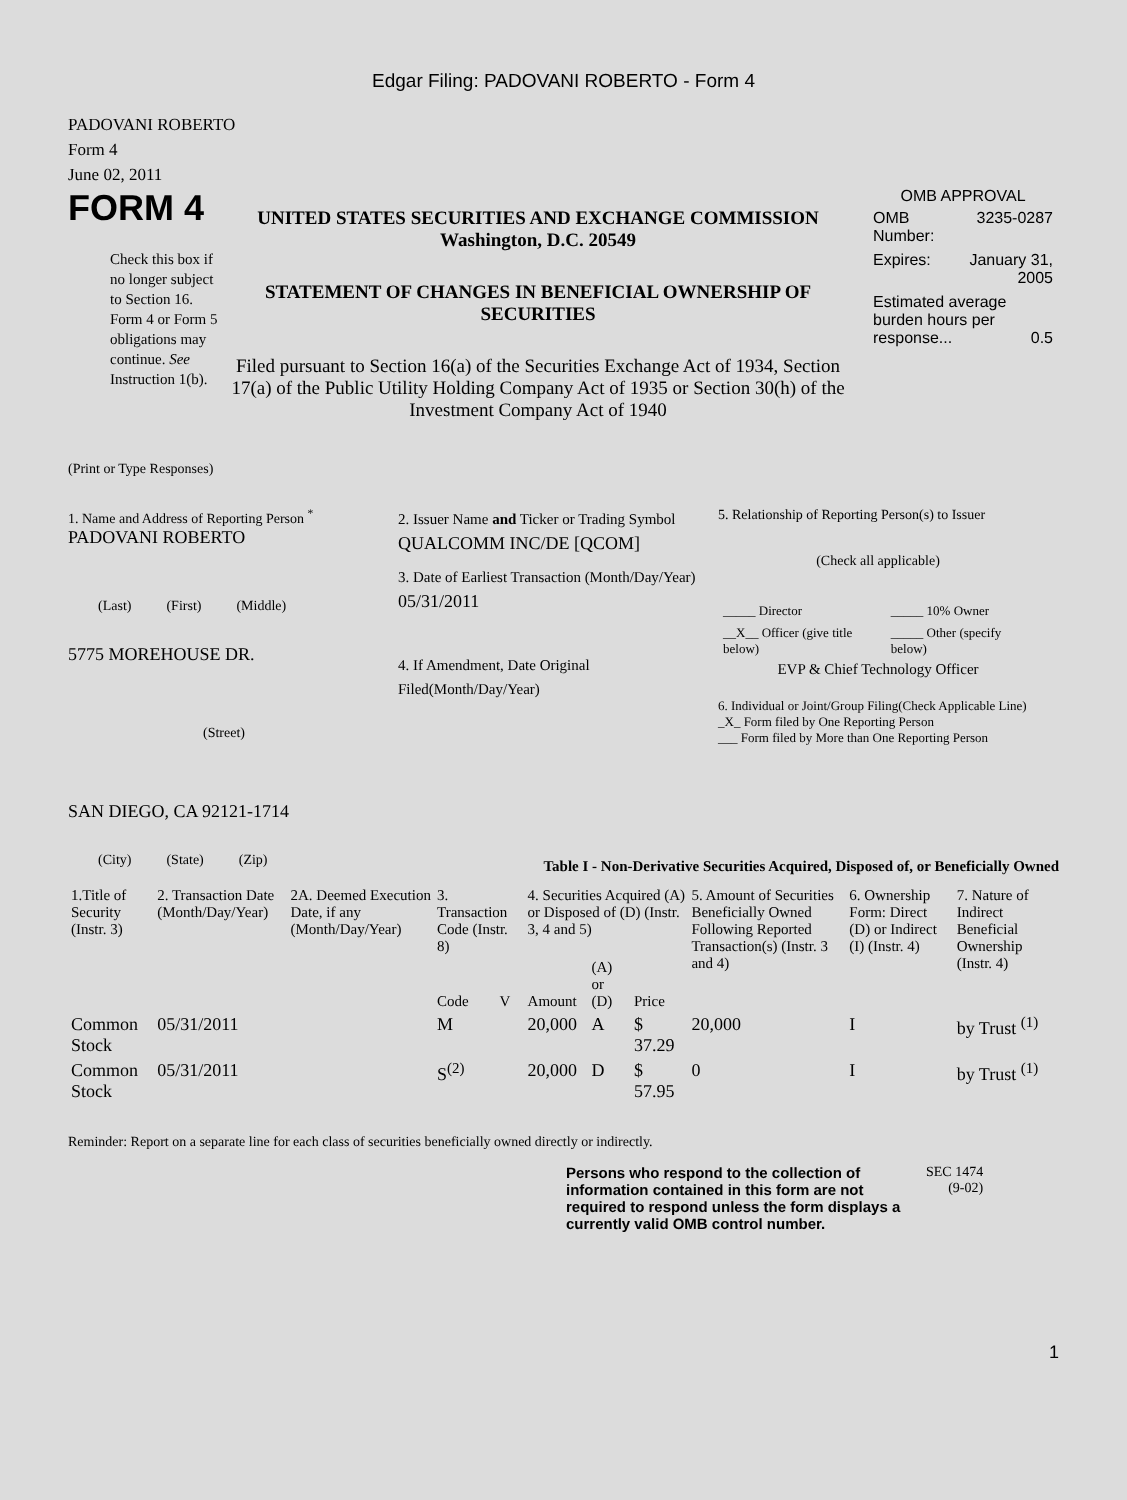Edgar Filing: PADOVANI ROBERTO - Form 4
PADOVANI ROBERTO
Form 4
June 02, 2011
FORM 4
Check this box if no longer subject to Section 16. Form 4 or Form 5 obligations may continue. See Instruction 1(b).
UNITED STATES SECURITIES AND EXCHANGE COMMISSION
Washington, D.C. 20549
STATEMENT OF CHANGES IN BENEFICIAL OWNERSHIP OF SECURITIES
Filed pursuant to Section 16(a) of the Securities Exchange Act of 1934, Section 17(a) of the Public Utility Holding Company Act of 1935 or Section 30(h) of the Investment Company Act of 1940
OMB APPROVAL
| OMB Number: | 3235-0287 |
| Expires: | January 31, 2005 |
| Estimated average burden hours per response... 0.5 | |
(Print or Type Responses)
1. Name and Address of Reporting Person <sup>*</sup>
PADOVANI ROBERTO
(Last) (First) (Middle)
5775 MOREHOUSE DR.
(Street)
SAN DIEGO, CA 92121-1714
(City) (State) (Zip)
2. Issuer Name and Ticker or Trading Symbol
QUALCOMM INC/DE [QCOM]
3. Date of Earliest Transaction (Month/Day/Year)
05/31/2011
4. If Amendment, Date Original Filed(Month/Day/Year)
5. Relationship of Reporting Person(s) to Issuer
(Check all applicable)
| _____ Director | _____ 10% Owner |
| __X__ Officer (give title below) | _____ Other (specify below) |
EVP & Chief Technology Officer
6. Individual or Joint/Group Filing(Check Applicable Line)
_X_ Form filed by One Reporting Person
___ Form filed by More than One Reporting Person
Table I - Non-Derivative Securities Acquired, Disposed of, or Beneficially Owned
| 1.Title of Security (Instr. 3) | 2. Transaction Date (Month/Day/Year) | 2A. Deemed Execution Date, if any (Month/Day/Year) | 3. Transaction Code (Instr. 8) | | 4. Securities Acquired (A) or Disposed of (D) (Instr. 3, 4 and 5) | | | 5. Amount of Securities Beneficially Owned Following Reported Transaction(s) (Instr. 3 and 4) | 6. Ownership Form: Direct (D) or Indirect (I) (Instr. 4) | 7. Nature of Indirect Beneficial Ownership (Instr. 4) |
| --- | --- | --- | --- | --- | --- | --- | --- | --- | --- | --- |
| | | | Code | V | Amount | (A) or (D) | Price | | | |
| Common Stock | 05/31/2011 | | M | | 20,000 | A | $ 37.29 | 20,000 | I | by Trust <sup>(1)</sup> |
| Common Stock | 05/31/2011 | | S<sup>(2)</sup> | | 20,000 | D | $ 57.95 | 0 | I | by Trust <sup>(1)</sup> |
Reminder: Report on a separate line for each class of securities beneficially owned directly or indirectly.
Persons who respond to the collection of information contained in this form are not required to respond unless the form displays a currently valid OMB control number.
SEC 1474
(9-02)
1